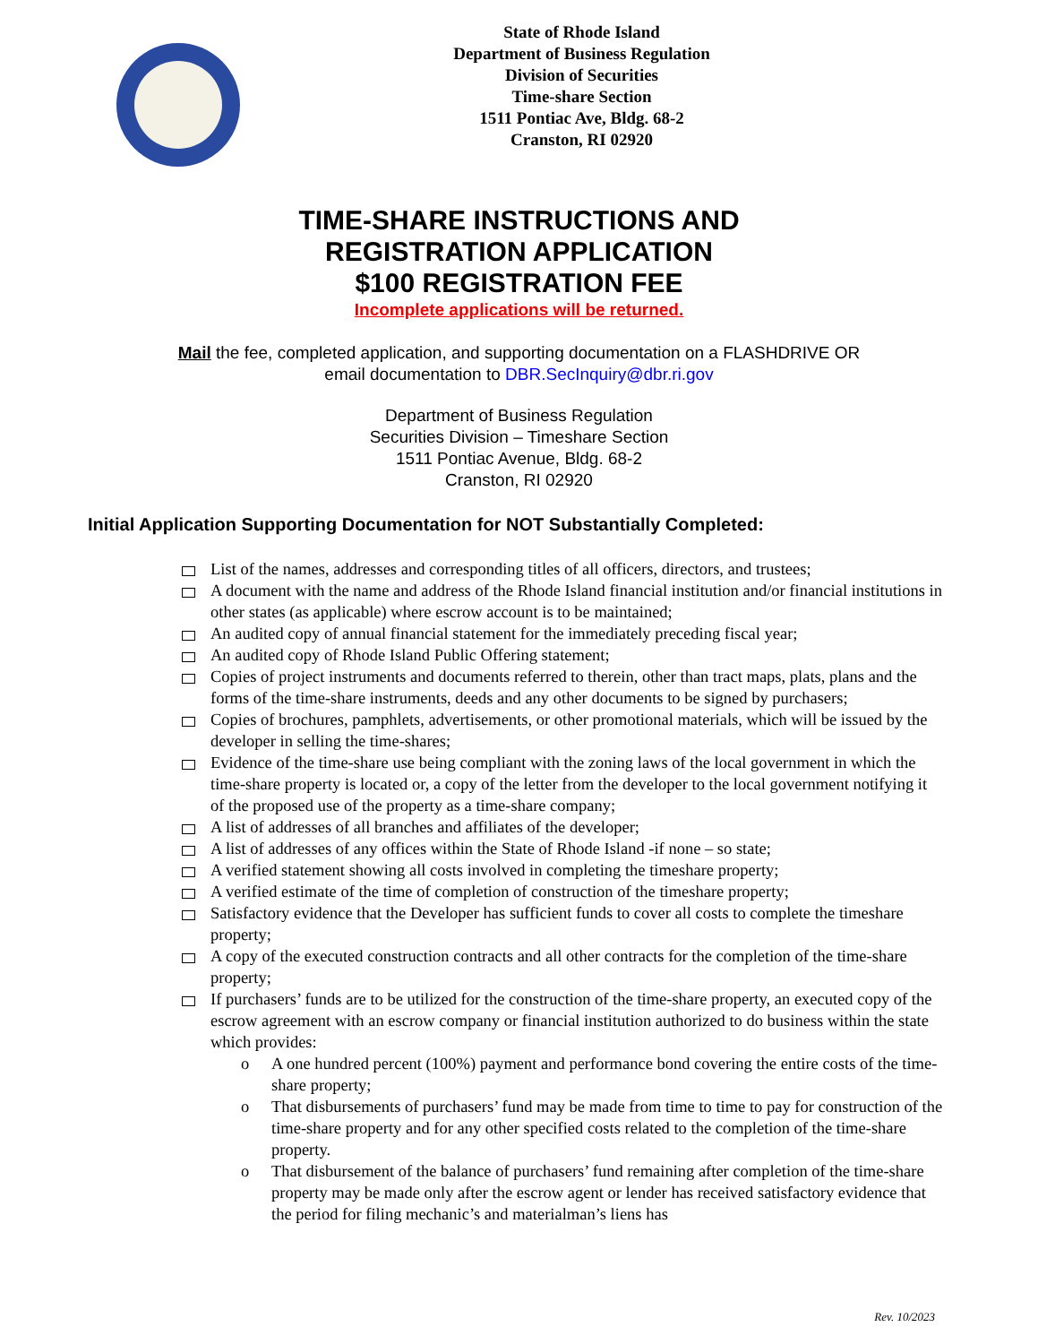State of Rhode Island
Department of Business Regulation
Division of Securities
Time-share Section
1511 Pontiac Ave, Bldg. 68-2
Cranston, RI 02920
TIME-SHARE INSTRUCTIONS AND
REGISTRATION APPLICATION
$100 REGISTRATION FEE
Incomplete applications will be returned.
Mail the fee, completed application, and supporting documentation on a FLASHDRIVE OR
email documentation to DBR.SecInquiry@dbr.ri.gov
Department of Business Regulation
Securities Division – Timeshare Section
1511 Pontiac Avenue, Bldg. 68-2
Cranston, RI 02920
Initial Application Supporting Documentation for NOT Substantially Completed:
List of the names, addresses and corresponding titles of all officers, directors, and trustees;
A document with the name and address of the Rhode Island financial institution and/or financial institutions in other states (as applicable) where escrow account is to be maintained;
An audited copy of annual financial statement for the immediately preceding fiscal year;
An audited copy of Rhode Island Public Offering statement;
Copies of project instruments and documents referred to therein, other than tract maps, plats, plans and the forms of the time-share instruments, deeds and any other documents to be signed by purchasers;
Copies of brochures, pamphlets, advertisements, or other promotional materials, which will be issued by the developer in selling the time-shares;
Evidence of the time-share use being compliant with the zoning laws of the local government in which the time-share property is located or, a copy of the letter from the developer to the local government notifying it of the proposed use of the property as a time-share company;
A list of addresses of all branches and affiliates of the developer;
A list of addresses of any offices within the State of Rhode Island -if none – so state;
A verified statement showing all costs involved in completing the timeshare property;
A verified estimate of the time of completion of construction of the timeshare property;
Satisfactory evidence that the Developer has sufficient funds to cover all costs to complete the timeshare property;
A copy of the executed construction contracts and all other contracts for the completion of the time-share property;
If purchasers’ funds are to be utilized for the construction of the time-share property, an executed copy of the escrow agreement with an escrow company or financial institution authorized to do business within the state which provides:
o A one hundred percent (100%) payment and performance bond covering the entire costs of the time-share property;
o That disbursements of purchasers’ fund may be made from time to time to pay for construction of the time-share property and for any other specified costs related to the completion of the time-share property.
o That disbursement of the balance of purchasers’ fund remaining after completion of the time-share property may be made only after the escrow agent or lender has received satisfactory evidence that the period for filing mechanic’s and materialman’s liens has
Rev. 10/2023